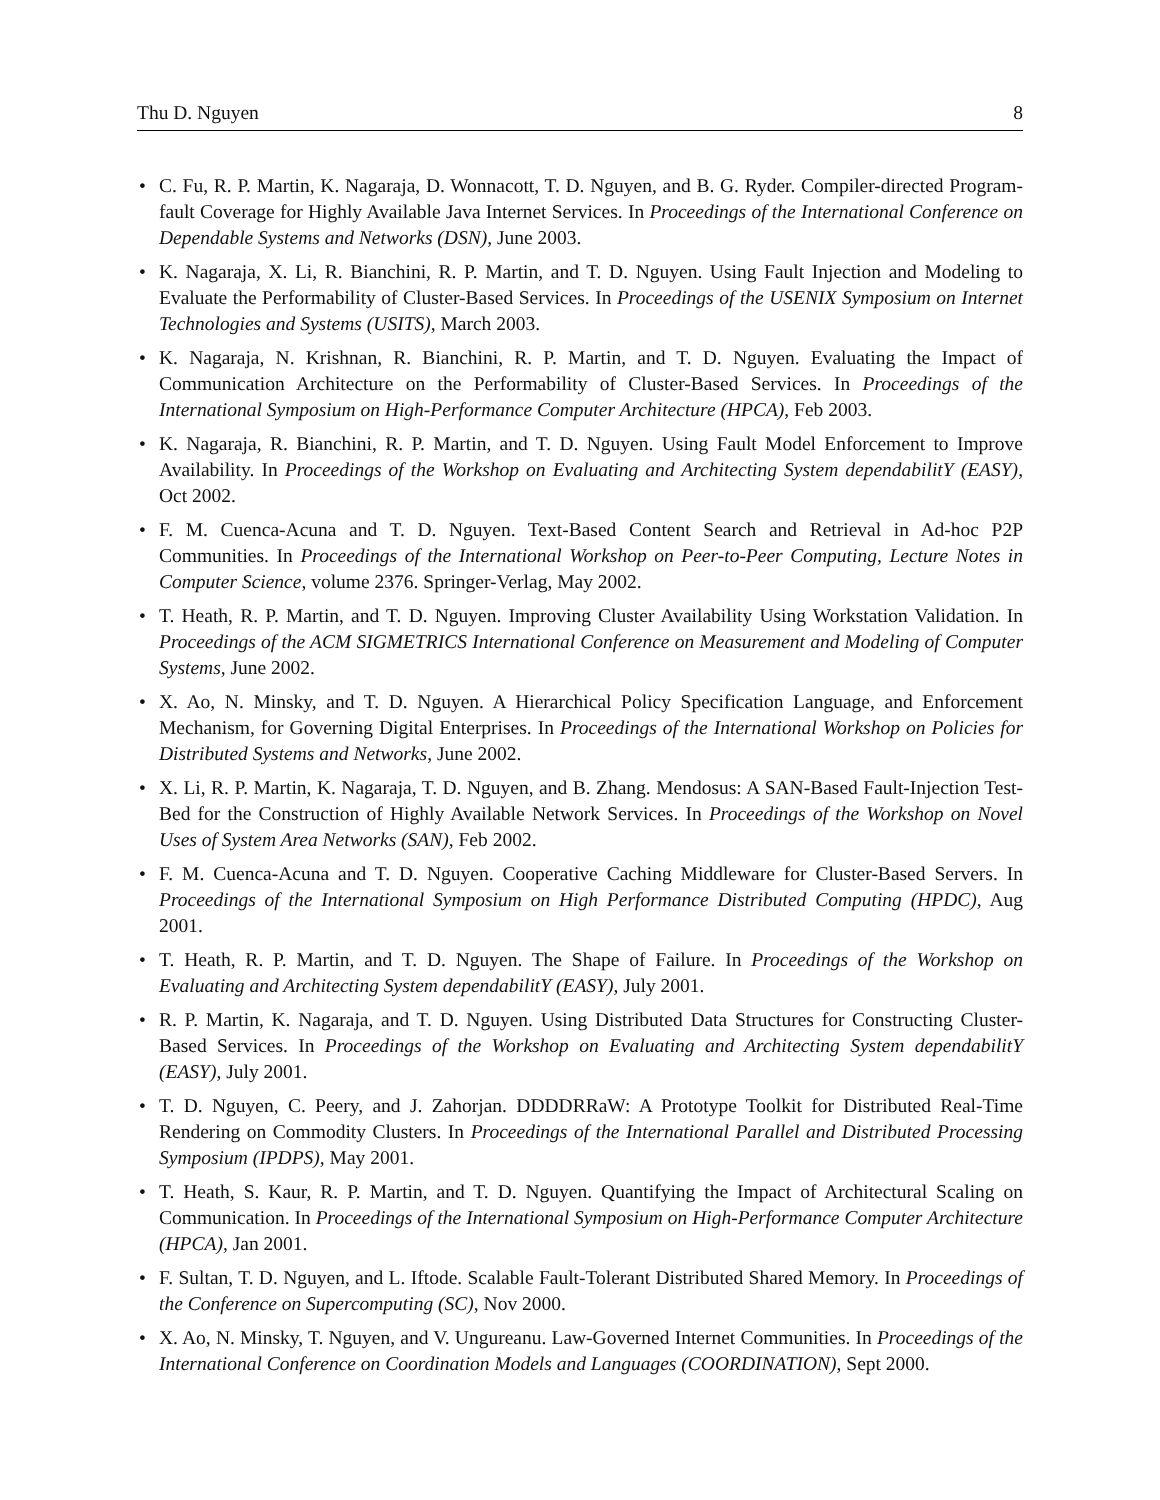Thu D. Nguyen 8
• C. Fu, R. P. Martin, K. Nagaraja, D. Wonnacott, T. D. Nguyen, and B. G. Ryder. Compiler-directed Program-fault Coverage for Highly Available Java Internet Services. In Proceedings of the International Conference on Dependable Systems and Networks (DSN), June 2003.
• K. Nagaraja, X. Li, R. Bianchini, R. P. Martin, and T. D. Nguyen. Using Fault Injection and Modeling to Evaluate the Performability of Cluster-Based Services. In Proceedings of the USENIX Symposium on Internet Technologies and Systems (USITS), March 2003.
• K. Nagaraja, N. Krishnan, R. Bianchini, R. P. Martin, and T. D. Nguyen. Evaluating the Impact of Communication Architecture on the Performability of Cluster-Based Services. In Proceedings of the International Symposium on High-Performance Computer Architecture (HPCA), Feb 2003.
• K. Nagaraja, R. Bianchini, R. P. Martin, and T. D. Nguyen. Using Fault Model Enforcement to Improve Availability. In Proceedings of the Workshop on Evaluating and Architecting System dependabilitY (EASY), Oct 2002.
• F. M. Cuenca-Acuna and T. D. Nguyen. Text-Based Content Search and Retrieval in Ad-hoc P2P Communities. In Proceedings of the International Workshop on Peer-to-Peer Computing, Lecture Notes in Computer Science, volume 2376. Springer-Verlag, May 2002.
• T. Heath, R. P. Martin, and T. D. Nguyen. Improving Cluster Availability Using Workstation Validation. In Proceedings of the ACM SIGMETRICS International Conference on Measurement and Modeling of Computer Systems, June 2002.
• X. Ao, N. Minsky, and T. D. Nguyen. A Hierarchical Policy Specification Language, and Enforcement Mechanism, for Governing Digital Enterprises. In Proceedings of the International Workshop on Policies for Distributed Systems and Networks, June 2002.
• X. Li, R. P. Martin, K. Nagaraja, T. D. Nguyen, and B. Zhang. Mendosus: A SAN-Based Fault-Injection Test-Bed for the Construction of Highly Available Network Services. In Proceedings of the Workshop on Novel Uses of System Area Networks (SAN), Feb 2002.
• F. M. Cuenca-Acuna and T. D. Nguyen. Cooperative Caching Middleware for Cluster-Based Servers. In Proceedings of the International Symposium on High Performance Distributed Computing (HPDC), Aug 2001.
• T. Heath, R. P. Martin, and T. D. Nguyen. The Shape of Failure. In Proceedings of the Workshop on Evaluating and Architecting System dependabilitY (EASY), July 2001.
• R. P. Martin, K. Nagaraja, and T. D. Nguyen. Using Distributed Data Structures for Constructing Cluster-Based Services. In Proceedings of the Workshop on Evaluating and Architecting System dependabilitY (EASY), July 2001.
• T. D. Nguyen, C. Peery, and J. Zahorjan. DDDDRRaW: A Prototype Toolkit for Distributed Real-Time Rendering on Commodity Clusters. In Proceedings of the International Parallel and Distributed Processing Symposium (IPDPS), May 2001.
• T. Heath, S. Kaur, R. P. Martin, and T. D. Nguyen. Quantifying the Impact of Architectural Scaling on Communication. In Proceedings of the International Symposium on High-Performance Computer Architecture (HPCA), Jan 2001.
• F. Sultan, T. D. Nguyen, and L. Iftode. Scalable Fault-Tolerant Distributed Shared Memory. In Proceedings of the Conference on Supercomputing (SC), Nov 2000.
• X. Ao, N. Minsky, T. Nguyen, and V. Ungureanu. Law-Governed Internet Communities. In Proceedings of the International Conference on Coordination Models and Languages (COORDINATION), Sept 2000.